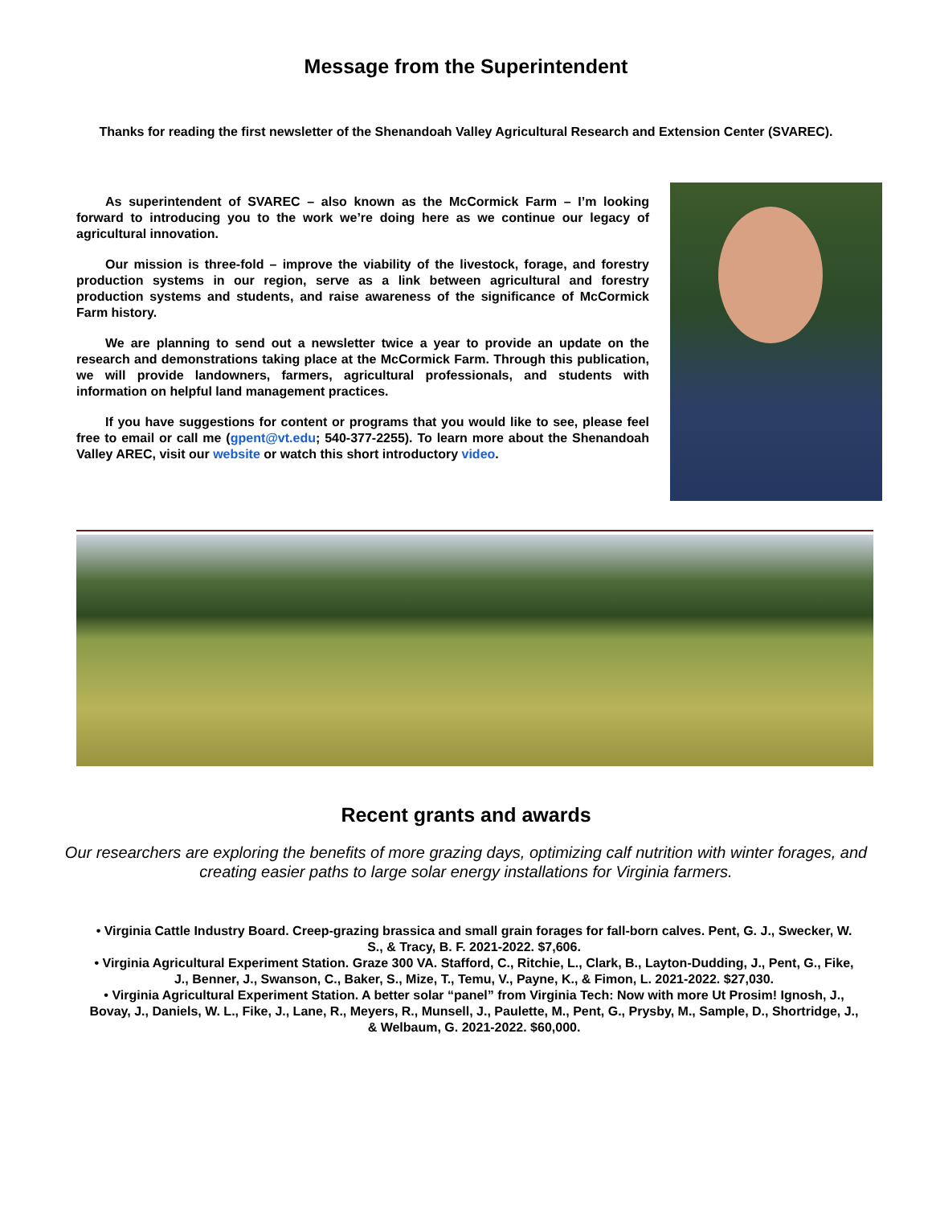Message from the Superintendent
Thanks for reading the first newsletter of the Shenandoah Valley Agricultural Research and Extension Center (SVAREC).
As superintendent of SVAREC – also known as the McCormick Farm – I’m looking forward to introducing you to the work we’re doing here as we continue our legacy of agricultural innovation.
Our mission is three-fold – improve the viability of the livestock, forage, and forestry production systems in our region, serve as a link between agricultural and forestry production systems and students, and raise awareness of the significance of McCormick Farm history.
We are planning to send out a newsletter twice a year to provide an update on the research and demonstrations taking place at the McCormick Farm. Through this publication, we will provide landowners, farmers, agricultural professionals, and students with information on helpful land management practices.
If you have suggestions for content or programs that you would like to see, please feel free to email or call me (gpent@vt.edu; 540-377-2255). To learn more about the Shenandoah Valley AREC, visit our website or watch this short introductory video.
Recent grants and awards
Our researchers are exploring the benefits of more grazing days, optimizing calf nutrition with winter forages, and creating easier paths to large solar energy installations for Virginia farmers.
• Virginia Cattle Industry Board. Creep-grazing brassica and small grain forages for fall-born calves. Pent, G. J., Swecker, W. S., & Tracy, B. F. 2021-2022. $7,606.
• Virginia Agricultural Experiment Station. Graze 300 VA. Stafford, C., Ritchie, L., Clark, B., Layton-Dudding, J., Pent, G., Fike, J., Benner, J., Swanson, C., Baker, S., Mize, T., Temu, V., Payne, K., & Fimon, L. 2021-2022. $27,030.
• Virginia Agricultural Experiment Station. A better solar “panel” from Virginia Tech: Now with more Ut Prosim! Ignosh, J., Bovay, J., Daniels, W. L., Fike, J., Lane, R., Meyers, R., Munsell, J., Paulette, M., Pent, G., Prysby, M., Sample, D., Shortridge, J., & Welbaum, G. 2021-2022. $60,000.